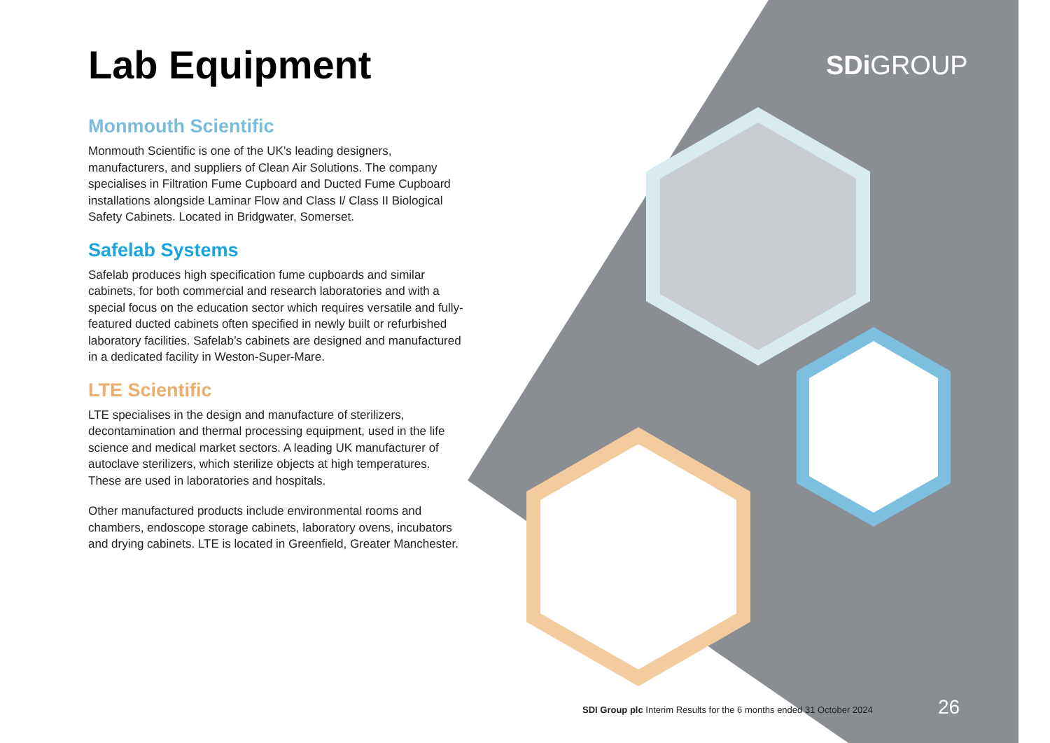Lab Equipment
Monmouth Scientific
Monmouth Scientific is one of the UK’s leading designers, manufacturers, and suppliers of Clean Air Solutions. The company specialises in Filtration Fume Cupboard and Ducted Fume Cupboard installations alongside Laminar Flow and Class I/ Class II Biological Safety Cabinets. Located in Bridgwater, Somerset.
Safelab Systems
Safelab produces high specification fume cupboards and similar cabinets, for both commercial and research laboratories and with a special focus on the education sector which requires versatile and fully-featured ducted cabinets often specified in newly built or refurbished laboratory facilities. Safelab’s cabinets are designed and manufactured in a dedicated facility in Weston-Super-Mare.
LTE Scientific
LTE specialises in the design and manufacture of sterilizers, decontamination and thermal processing equipment, used in the life science and medical market sectors. A leading UK manufacturer of autoclave sterilizers, which sterilize objects at high temperatures. These are used in laboratories and hospitals.
Other manufactured products include environmental rooms and chambers, endoscope storage cabinets, laboratory ovens, incubators and drying cabinets. LTE is located in Greenfield, Greater Manchester.
SDi GROUP
SDI Group plc Interim Results for the 6 months ended 31 October 2024
26